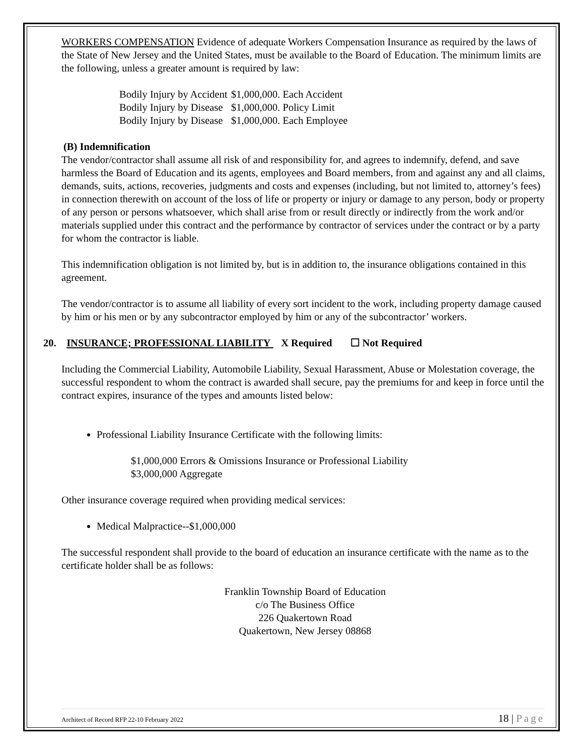WORKERS COMPENSATION Evidence of adequate Workers Compensation Insurance as required by the laws of the State of New Jersey and the United States, must be available to the Board of Education. The minimum limits are the following, unless a greater amount is required by law:
Bodily Injury by Accident
$1,000,000. Each Accident
Bodily Injury by Disease
$1,000,000. Policy Limit
Bodily Injury by Disease
$1,000,000. Each Employee
(B) Indemnification
The vendor/contractor shall assume all risk of and responsibility for, and agrees to indemnify, defend, and save harmless the Board of Education and its agents, employees and Board members, from and against any and all claims, demands, suits, actions, recoveries, judgments and costs and expenses (including, but not limited to, attorney’s fees) in connection therewith on account of the loss of life or property or injury or damage to any person, body or property of any person or persons whatsoever, which shall arise from or result directly or indirectly from the work and/or materials supplied under this contract and the performance by contractor of services under the contract or by a party for whom the contractor is liable.
This indemnification obligation is not limited by, but is in addition to, the insurance obligations contained in this agreement.
The vendor/contractor is to assume all liability of every sort incident to the work, including property damage caused by him or his men or by any subcontractor employed by him or any of the subcontractor’ workers.
20. INSURANCE; PROFESSIONAL LIABILITY X Required ☐ Not Required
Including the Commercial Liability, Automobile Liability, Sexual Harassment, Abuse or Molestation coverage, the successful respondent to whom the contract is awarded shall secure, pay the premiums for and keep in force until the contract expires, insurance of the types and amounts listed below:
Professional Liability Insurance Certificate with the following limits:
$1,000,000 Errors & Omissions Insurance or Professional Liability
$3,000,000 Aggregate
Other insurance coverage required when providing medical services:
Medical Malpractice--$1,000,000
The successful respondent shall provide to the board of education an insurance certificate with the name as to the certificate holder shall be as follows:
Franklin Township Board of Education
c/o The Business Office
226 Quakertown Road
Quakertown, New Jersey 08868
Architect of Record RFP 22-10 February 2022 18 | Page